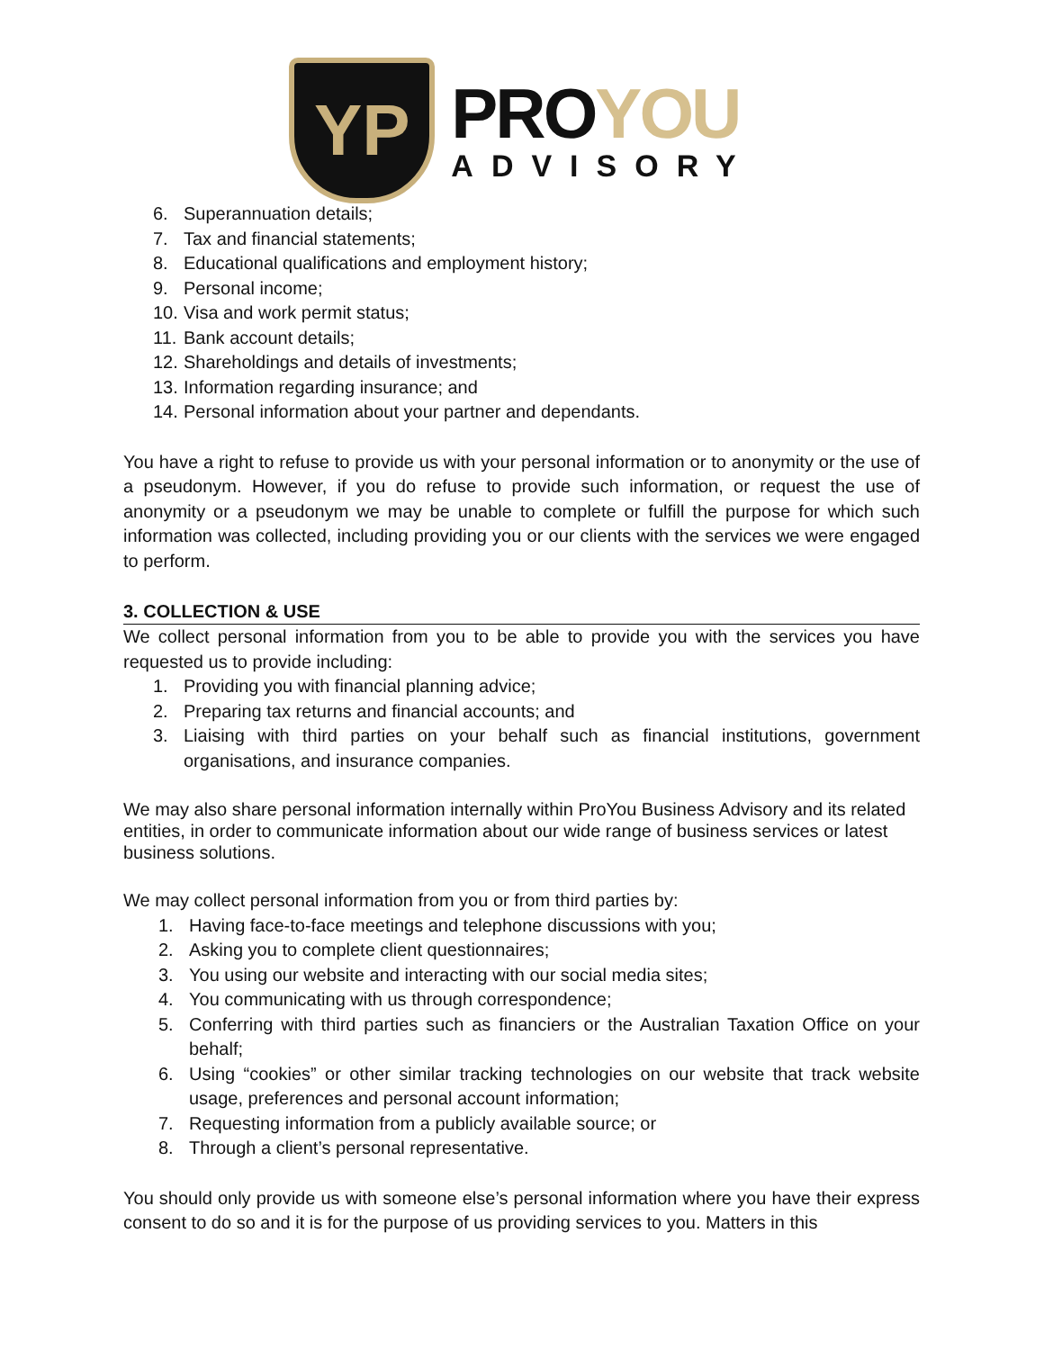YP
PROYOU
ADVISORY
6. Superannuation details;
7. Tax and financial statements;
8. Educational qualifications and employment history;
9. Personal income;
10. Visa and work permit status;
11. Bank account details;
12. Shareholdings and details of investments;
13. Information regarding insurance; and
14. Personal information about your partner and dependants.
You have a right to refuse to provide us with your personal information or to anonymity or the use of a pseudonym. However, if you do refuse to provide such information, or request the use of anonymity or a pseudonym we may be unable to complete or fulfill the purpose for which such information was collected, including providing you or our clients with the services we were engaged to perform.
3. COLLECTION & USE
We collect personal information from you to be able to provide you with the services you have requested us to provide including:
1. Providing you with financial planning advice;
2. Preparing tax returns and financial accounts; and
3.
Liaising with third parties on your behalf such as financial institutions, government organisations, and insurance companies.
We may also share personal information internally within ProYou Business Advisory and its related entities, in order to communicate information about our wide range of business services or latest business solutions.
We may collect personal information from you or from third parties by:
1. Having face-to-face meetings and telephone discussions with you;
2. Asking you to complete client questionnaires;
3. You using our website and interacting with our social media sites;
4. You communicating with us through correspondence;
5.
Conferring with third parties such as financiers or the Australian Taxation Office on your behalf;
6.
Using “cookies” or other similar tracking technologies on our website that track website usage, preferences and personal account information;
7. Requesting information from a publicly available source; or
8. Through a client’s personal representative.
You should only provide us with someone else’s personal information where you have their express consent to do so and it is for the purpose of us providing services to you. Matters in this